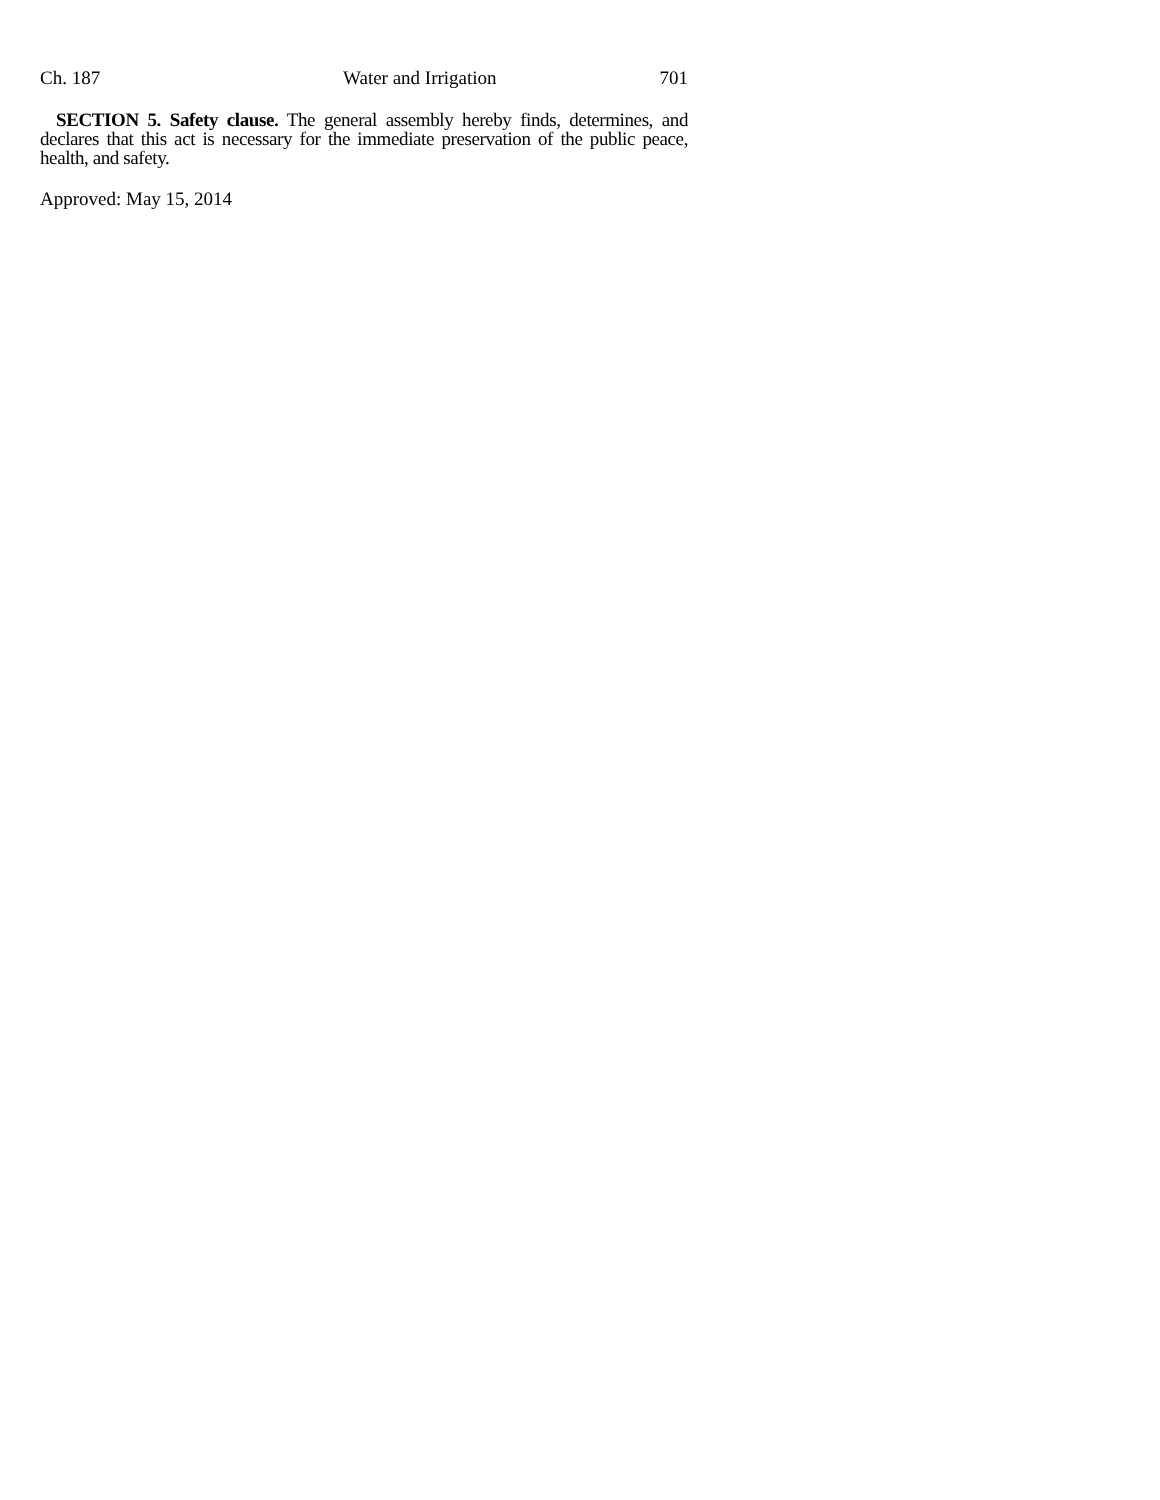Ch. 187 Water and Irrigation 701
SECTION 5. Safety clause. The general assembly hereby finds, determines, and declares that this act is necessary for the immediate preservation of the public peace, health, and safety.
Approved: May 15, 2014